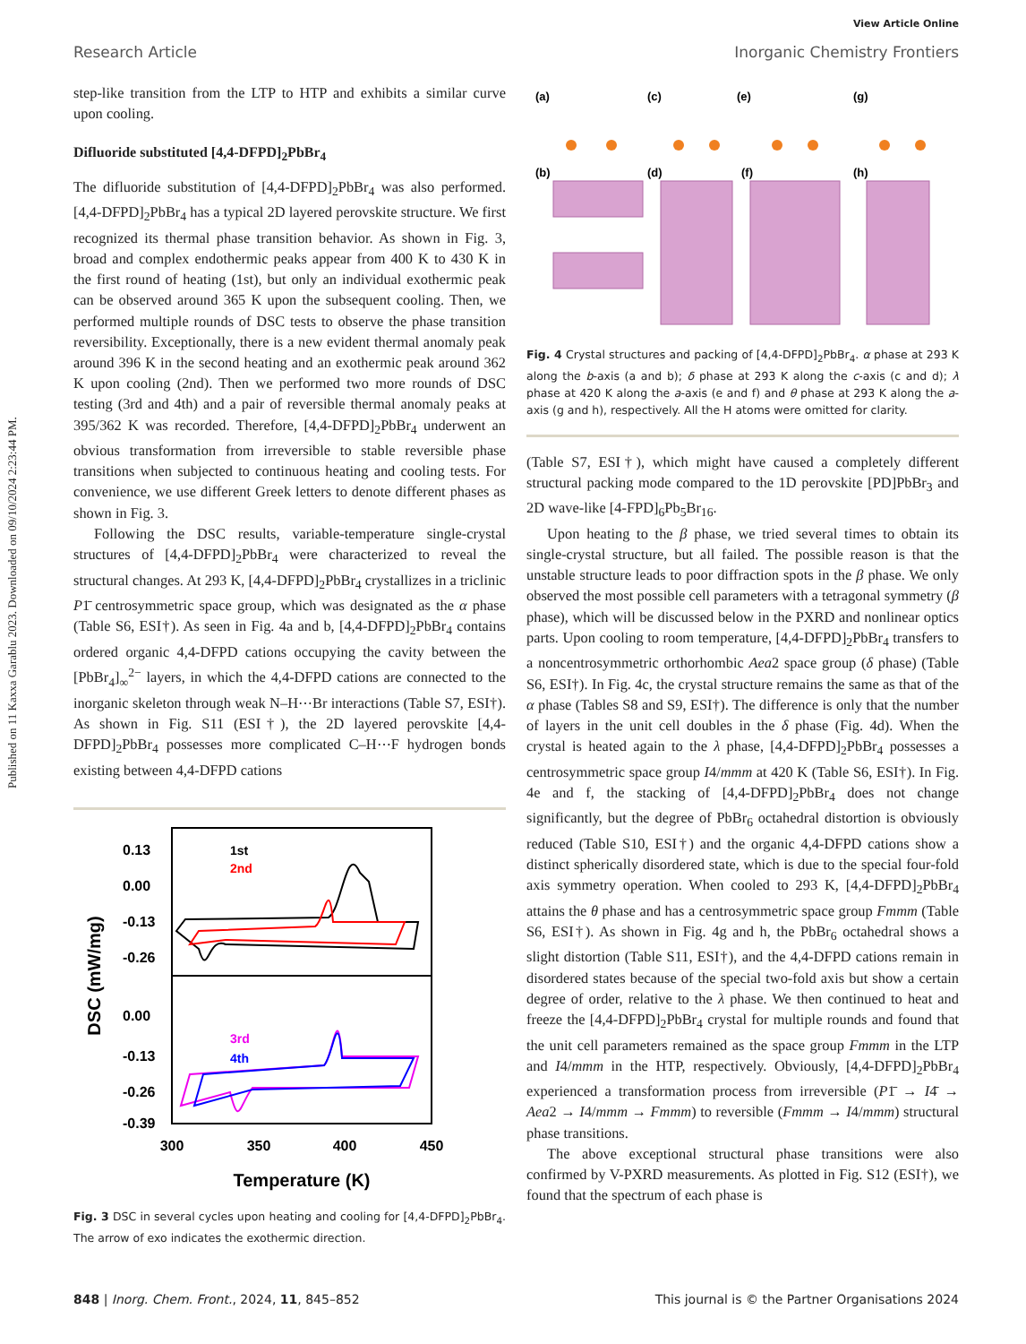Published on 11 Kaxxa Garablu 2023. Downloaded on 09/10/2024 2:23:44 PM.
View Article Online
Research Article Inorganic Chemistry Frontiers
step-like transition from the LTP to HTP and exhibits a similar curve upon cooling.
Difluoride substituted [4,4-DFPD]<sub>2</sub>PbBr<sub>4</sub>
The difluoride substitution of [4,4-DFPD]<sub>2</sub>PbBr<sub>4</sub> was also performed. [4,4-DFPD]<sub>2</sub>PbBr<sub>4</sub> has a typical 2D layered perovskite structure. We first recognized its thermal phase transition behavior. As shown in Fig. 3, broad and complex endothermic peaks appear from 400 K to 430 K in the first round of heating (1st), but only an individual exothermic peak can be observed around 365 K upon the subsequent cooling. Then, we performed multiple rounds of DSC tests to observe the phase transition reversibility. Exceptionally, there is a new evident thermal anomaly peak around 396 K in the second heating and an exothermic peak around 362 K upon cooling (2nd). Then we performed two more rounds of DSC testing (3rd and 4th) and a pair of reversible thermal anomaly peaks at 395/362 K was recorded. Therefore, [4,4-DFPD]<sub>2</sub>PbBr<sub>4</sub> underwent an obvious transformation from irreversible to stable reversible phase transitions when subjected to continuous heating and cooling tests. For convenience, we use different Greek letters to denote different phases as shown in Fig. 3.
Following the DSC results, variable-temperature single-crystal structures of [4,4-DFPD]<sub>2</sub>PbBr<sub>4</sub> were characterized to reveal the structural changes. At 293 K, [4,4-DFPD]<sub>2</sub>PbBr<sub>4</sub> crystallizes in a triclinic P1̄ centrosymmetric space group, which was designated as the α phase (Table S6, ESI†). As seen in Fig. 4a and b, [4,4-DFPD]<sub>2</sub>PbBr<sub>4</sub> contains ordered organic 4,4-DFPD cations occupying the cavity between the [PbBr<sub>4</sub>]<sub>∞</sub><sup>2−</sup> layers, in which the 4,4-DFPD cations are connected to the inorganic skeleton through weak N–H⋯Br interactions (Table S7, ESI†). As shown in Fig. S11 (ESI†), the 2D layered perovskite [4,4-DFPD]<sub>2</sub>PbBr<sub>4</sub> possesses more complicated C–H⋯F hydrogen bonds existing between 4,4-DFPD cations
0.13
0.00
-0.13
-0.26
0.00
-0.13
-0.26
-0.39
300
350
400
450
Temperature (K)
DSC (mW/mg)
1st
2nd
3rd
4th
Fig. 3 DSC in several cycles upon heating and cooling for [4,4-DFPD]<sub>2</sub>PbBr<sub>4</sub>. The arrow of exo indicates the exothermic direction.
(a)
(c)
(e)
(g)
(b)
(d)
(f)
(h)
Fig. 4 Crystal structures and packing of [4,4-DFPD]<sub>2</sub>PbBr<sub>4</sub>. α phase at 293 K along the b-axis (a and b); δ phase at 293 K along the c-axis (c and d); λ phase at 420 K along the a-axis (e and f) and θ phase at 293 K along the a-axis (g and h), respectively. All the H atoms were omitted for clarity.
(Table S7, ESI†), which might have caused a completely different structural packing mode compared to the 1D perovskite [PD]PbBr<sub>3</sub> and 2D wave-like [4-FPD]<sub>6</sub>Pb<sub>5</sub>Br<sub>16</sub>.
Upon heating to the β phase, we tried several times to obtain its single-crystal structure, but all failed. The possible reason is that the unstable structure leads to poor diffraction spots in the β phase. We only observed the most possible cell parameters with a tetragonal symmetry (β phase), which will be discussed below in the PXRD and nonlinear optics parts. Upon cooling to room temperature, [4,4-DFPD]<sub>2</sub>PbBr<sub>4</sub> transfers to a noncentrosymmetric orthorhombic Aea2 space group (δ phase) (Table S6, ESI†). In Fig. 4c, the crystal structure remains the same as that of the α phase (Tables S8 and S9, ESI†). The difference is only that the number of layers in the unit cell doubles in the δ phase (Fig. 4d). When the crystal is heated again to the λ phase, [4,4-DFPD]<sub>2</sub>PbBr<sub>4</sub> possesses a centrosymmetric space group I4/mmm at 420 K (Table S6, ESI†). In Fig. 4e and f, the stacking of [4,4-DFPD]<sub>2</sub>PbBr<sub>4</sub> does not change significantly, but the degree of PbBr<sub>6</sub> octahedral distortion is obviously reduced (Table S10, ESI†) and the organic 4,4-DFPD cations show a distinct spherically disordered state, which is due to the special four-fold axis symmetry operation. When cooled to 293 K, [4,4-DFPD]<sub>2</sub>PbBr<sub>4</sub> attains the θ phase and has a centrosymmetric space group Fmmm (Table S6, ESI†). As shown in Fig. 4g and h, the PbBr<sub>6</sub> octahedral shows a slight distortion (Table S11, ESI†), and the 4,4-DFPD cations remain in disordered states because of the special two-fold axis but show a certain degree of order, relative to the λ phase. We then continued to heat and freeze the [4,4-DFPD]<sub>2</sub>PbBr<sub>4</sub> crystal for multiple rounds and found that the unit cell parameters remained as the space group Fmmm in the LTP and I4/mmm in the HTP, respectively. Obviously, [4,4-DFPD]<sub>2</sub>PbBr<sub>4</sub> experienced a transformation process from irreversible (P1̄ → I4̄ → Aea2 → I4/mmm → Fmmm) to reversible (Fmmm → I4/mmm) structural phase transitions.
The above exceptional structural phase transitions were also confirmed by V-PXRD measurements. As plotted in Fig. S12 (ESI†), we found that the spectrum of each phase is
848 | Inorg. Chem. Front., 2024, 11, 845–852 This journal is © the Partner Organisations 2024